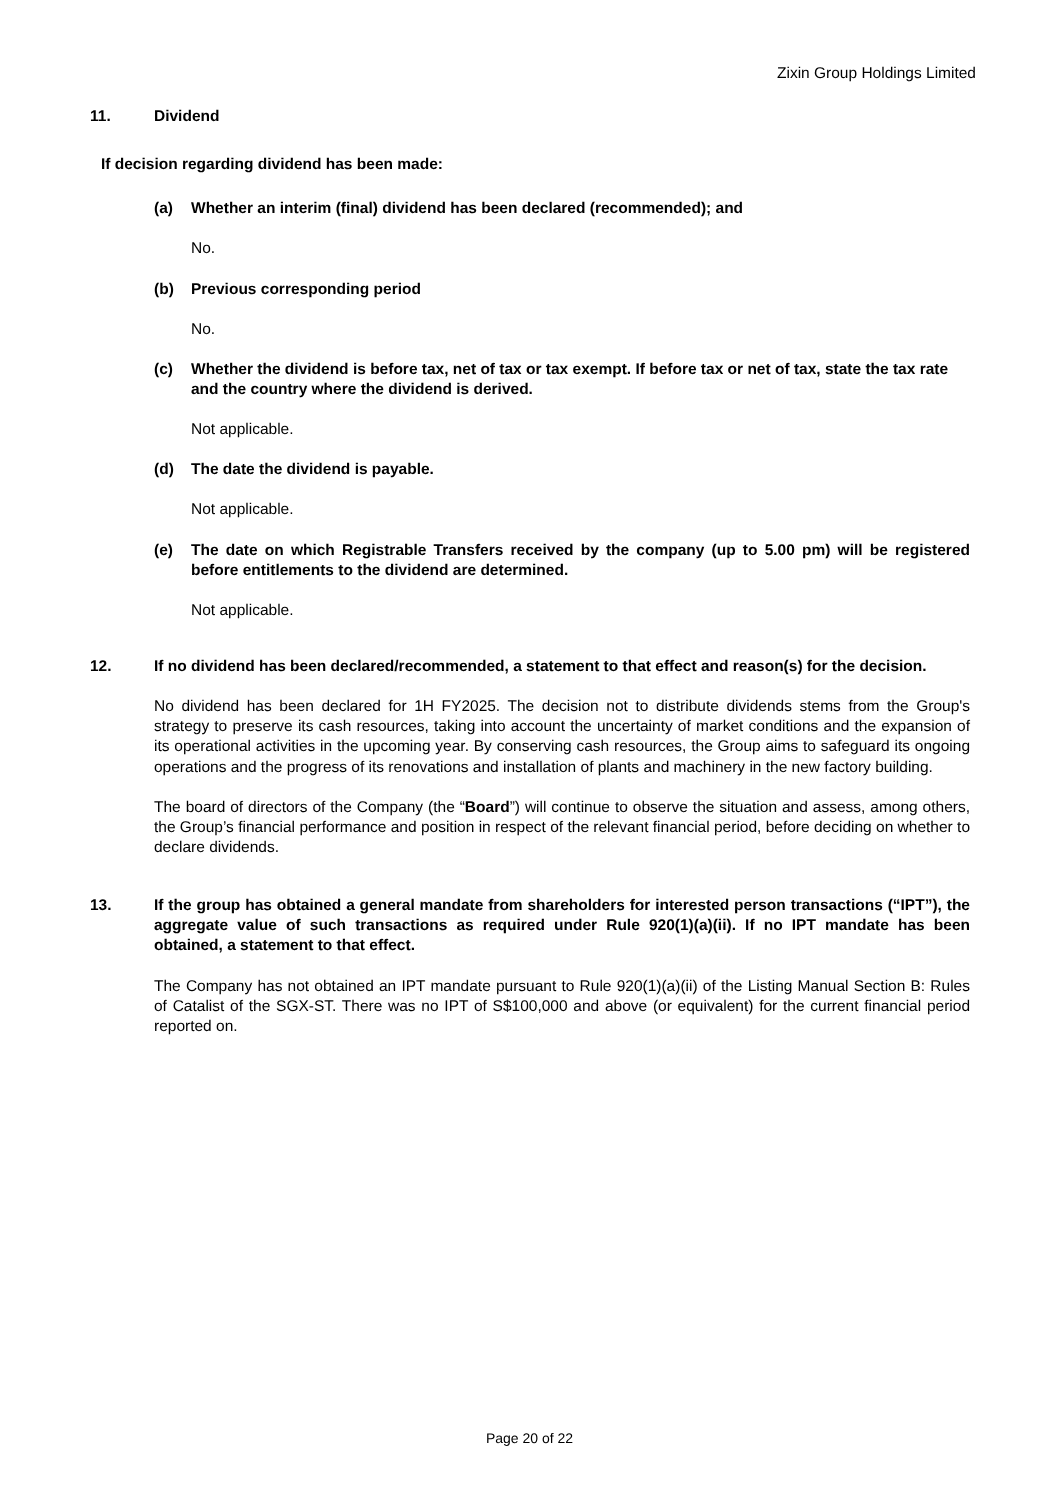Zixin Group Holdings Limited
11. Dividend
If decision regarding dividend has been made:
(a) Whether an interim (final) dividend has been declared (recommended); and
No.
(b) Previous corresponding period
No.
(c) Whether the dividend is before tax, net of tax or tax exempt. If before tax or net of tax, state the tax rate and the country where the dividend is derived.
Not applicable.
(d) The date the dividend is payable.
Not applicable.
(e) The date on which Registrable Transfers received by the company (up to 5.00 pm) will be registered before entitlements to the dividend are determined.
Not applicable.
12. If no dividend has been declared/recommended, a statement to that effect and reason(s) for the decision.
No dividend has been declared for 1H FY2025. The decision not to distribute dividends stems from the Group's strategy to preserve its cash resources, taking into account the uncertainty of market conditions and the expansion of its operational activities in the upcoming year. By conserving cash resources, the Group aims to safeguard its ongoing operations and the progress of its renovations and installation of plants and machinery in the new factory building.
The board of directors of the Company (the “Board”) will continue to observe the situation and assess, among others, the Group’s financial performance and position in respect of the relevant financial period, before deciding on whether to declare dividends.
13. If the group has obtained a general mandate from shareholders for interested person transactions (“IPT”), the aggregate value of such transactions as required under Rule 920(1)(a)(ii). If no IPT mandate has been obtained, a statement to that effect.
The Company has not obtained an IPT mandate pursuant to Rule 920(1)(a)(ii) of the Listing Manual Section B: Rules of Catalist of the SGX-ST. There was no IPT of S$100,000 and above (or equivalent) for the current financial period reported on.
Page 20 of 22